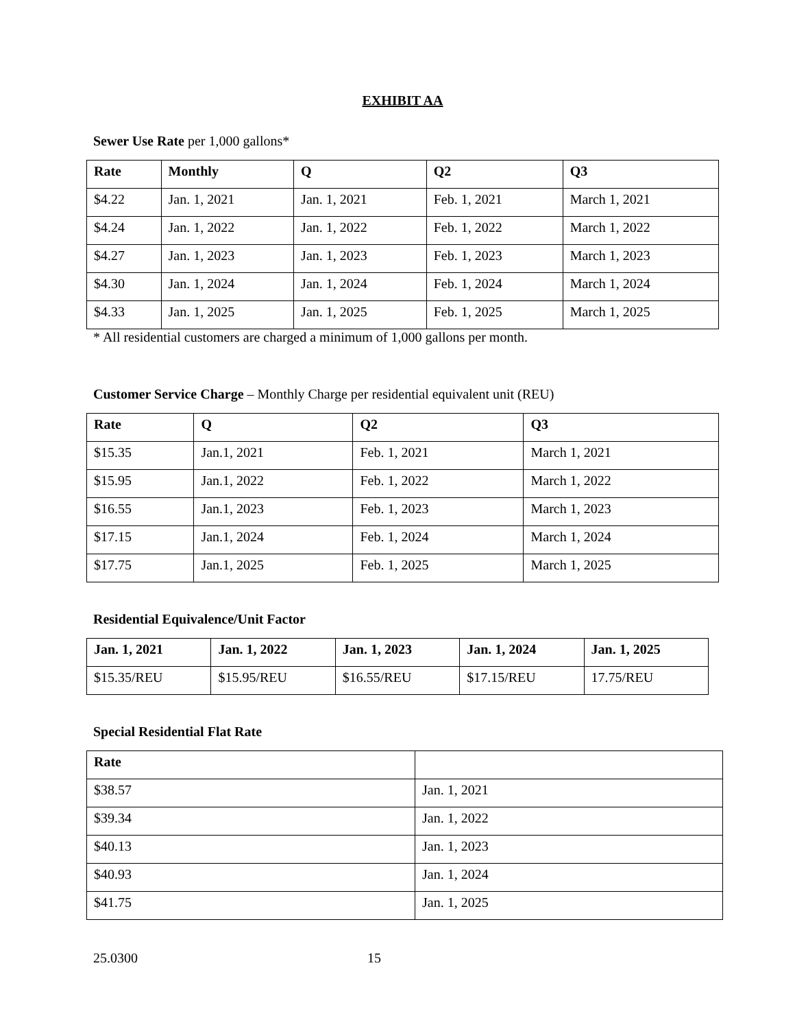EXHIBIT AA
Sewer Use Rate per 1,000 gallons*
| Rate | Monthly | Q | Q2 | Q3 |
| --- | --- | --- | --- | --- |
| $4.22 | Jan. 1, 2021 | Jan. 1, 2021 | Feb. 1, 2021 | March 1, 2021 |
| $4.24 | Jan. 1, 2022 | Jan. 1, 2022 | Feb. 1, 2022 | March 1, 2022 |
| $4.27 | Jan. 1, 2023 | Jan. 1, 2023 | Feb. 1, 2023 | March 1, 2023 |
| $4.30 | Jan. 1, 2024 | Jan. 1, 2024 | Feb. 1, 2024 | March 1, 2024 |
| $4.33 | Jan. 1, 2025 | Jan. 1, 2025 | Feb. 1, 2025 | March 1, 2025 |
* All residential customers are charged a minimum of 1,000 gallons per month.
Customer Service Charge – Monthly Charge per residential equivalent unit (REU)
| Rate | Q | Q2 | Q3 |
| --- | --- | --- | --- |
| $15.35 | Jan.1, 2021 | Feb. 1, 2021 | March 1, 2021 |
| $15.95 | Jan.1, 2022 | Feb. 1, 2022 | March 1, 2022 |
| $16.55 | Jan.1, 2023 | Feb. 1, 2023 | March 1, 2023 |
| $17.15 | Jan.1, 2024 | Feb. 1, 2024 | March 1, 2024 |
| $17.75 | Jan.1, 2025 | Feb. 1, 2025 | March 1, 2025 |
Residential Equivalence/Unit Factor
| Jan. 1, 2021 | Jan. 1, 2022 | Jan. 1, 2023 | Jan. 1, 2024 | Jan. 1, 2025 |
| --- | --- | --- | --- | --- |
| $15.35/REU | $15.95/REU | $16.55/REU | $17.15/REU | 17.75/REU |
Special Residential Flat Rate
| Rate | |
| --- | --- |
| $38.57 | Jan. 1, 2021 |
| $39.34 | Jan. 1, 2022 |
| $40.13 | Jan. 1, 2023 |
| $40.93 | Jan. 1, 2024 |
| $41.75 | Jan. 1, 2025 |
25.0300 15